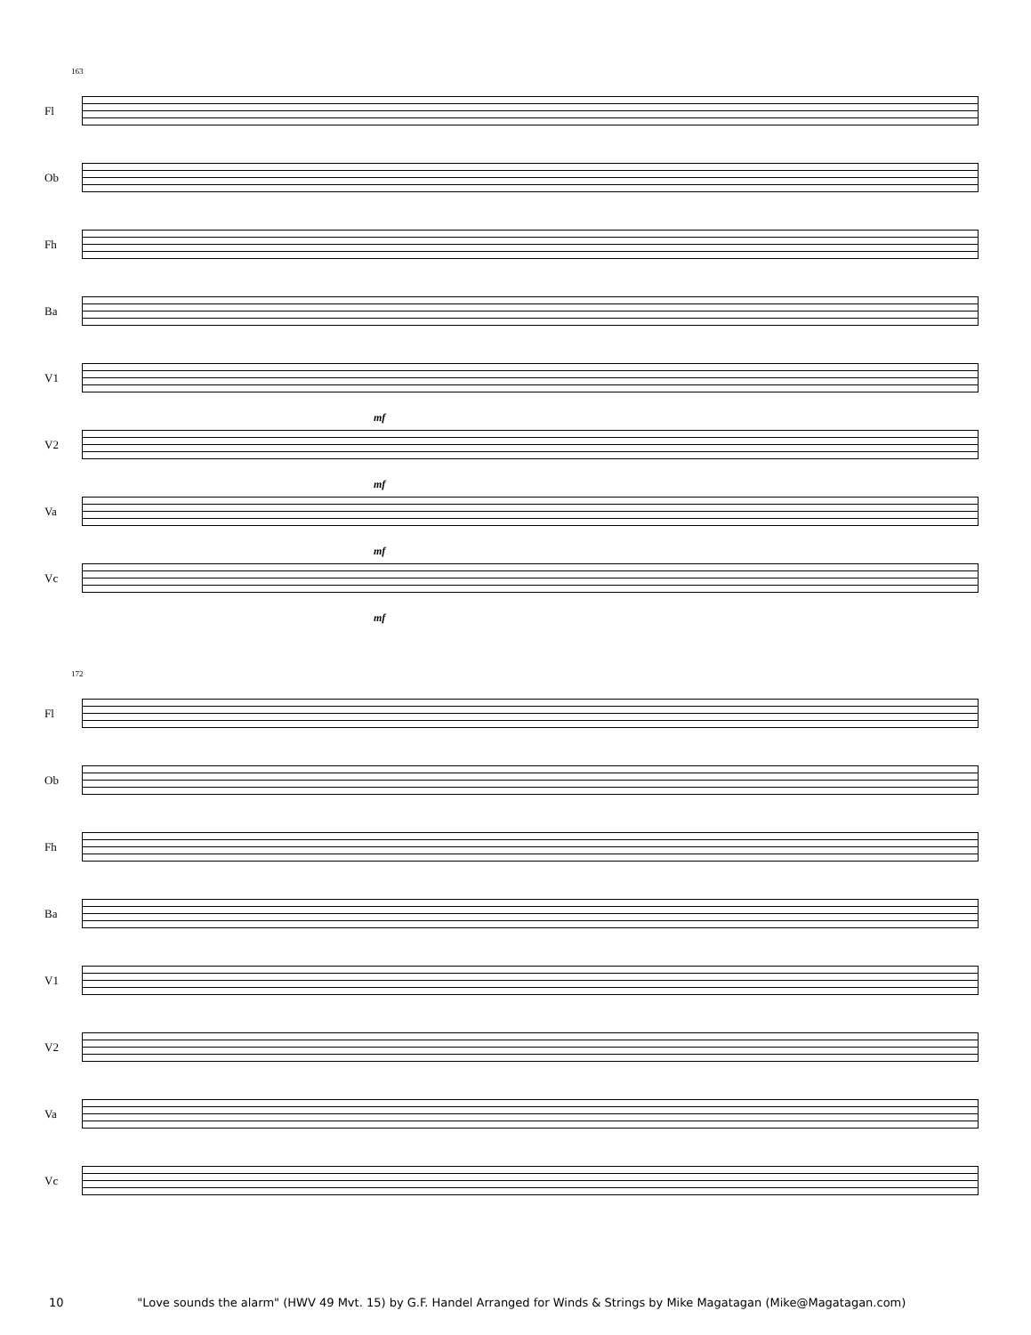163
Fl
Ob
Fh
Ba
V1
mf
V2
mf
Va
mf
Vc
mf
172
Fl
Ob
Fh
Ba
V1
V2
Va
Vc
10 "Love sounds the alarm" (HWV 49 Mvt. 15) by G.F. Handel Arranged for Winds & Strings by Mike Magatagan (Mike@Magatagan.com)